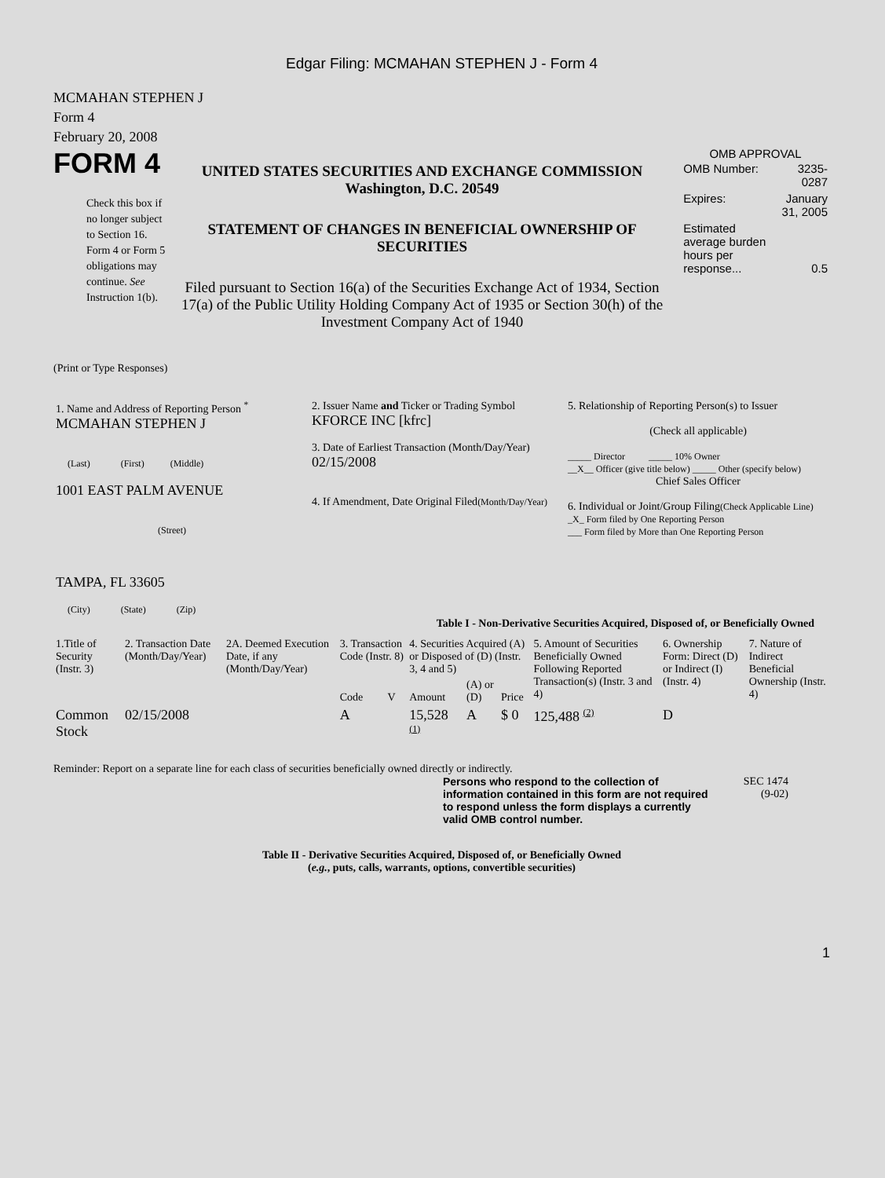Edgar Filing: MCMAHAN STEPHEN J - Form 4
MCMAHAN STEPHEN J
Form 4
February 20, 2008
FORM 4
Check this box if no longer subject to Section 16. Form 4 or Form 5 obligations may continue. See Instruction 1(b).
UNITED STATES SECURITIES AND EXCHANGE COMMISSION
Washington, D.C. 20549
STATEMENT OF CHANGES IN BENEFICIAL OWNERSHIP OF SECURITIES
Filed pursuant to Section 16(a) of the Securities Exchange Act of 1934, Section 17(a) of the Public Utility Holding Company Act of 1935 or Section 30(h) of the Investment Company Act of 1940
OMB APPROVAL
| OMB Number: | 3235-0287 |
| Expires: | January 31, 2005 |
| Estimated average burden hours per response... | 0.5 |
(Print or Type Responses)
| 1. Name and Address of Reporting Person <sup>*</sup> MCMAHAN STEPHEN J (Last) (First) (Middle) 1001 EAST PALM AVENUE (Street) TAMPA, FL 33605 (City) (State) (Zip) | 2. Issuer Name and Ticker or Trading Symbol KFORCE INC [kfrc] 3. Date of Earliest Transaction (Month/Day/Year) 02/15/2008 4. If Amendment, Date Original Filed (Month/Day/Year) | 5. Relationship of Reporting Person(s) to Issuer (Check all applicable) _____ Director _____ 10% Owner __X__ Officer (give title below) _____ Other (specify below) Chief Sales Officer 6. Individual or Joint/Group Filing (Check Applicable Line) _X_ Form filed by One Reporting Person ___ Form filed by More than One Reporting Person |
Table I - Non-Derivative Securities Acquired, Disposed of, or Beneficially Owned
| 1.Title of Security (Instr. 3) | 2. Transaction Date (Month/Day/Year) | 2A. Deemed Execution Date, if any (Month/Day/Year) | 3. Transaction Code (Instr. 8) | | 4. Securities Acquired (A) or Disposed of (D) (Instr. 3, 4 and 5) | | | 5. Amount of Securities Beneficially Owned Following Reported Transaction(s) (Instr. 3 and 4) | 6. Ownership Form: Direct (D) or Indirect (I) (Instr. 4) | 7. Nature of Indirect Beneficial Ownership (Instr. 4) |
| | | | Code | V | Amount | (A) or (D) | Price | | | |
| Common Stock | 02/15/2008 | | A | | 15,528 <sup>(1)</sup> | A | $ 0 | 125,488 <sup>(2)</sup> | D | |
Reminder: Report on a separate line for each class of securities beneficially owned directly or indirectly.
Persons who respond to the collection of information contained in this form are not required to respond unless the form displays a currently valid OMB control number.
SEC 1474
(9-02)
Table II - Derivative Securities Acquired, Disposed of, or Beneficially Owned
(e.g., puts, calls, warrants, options, convertible securities)
1